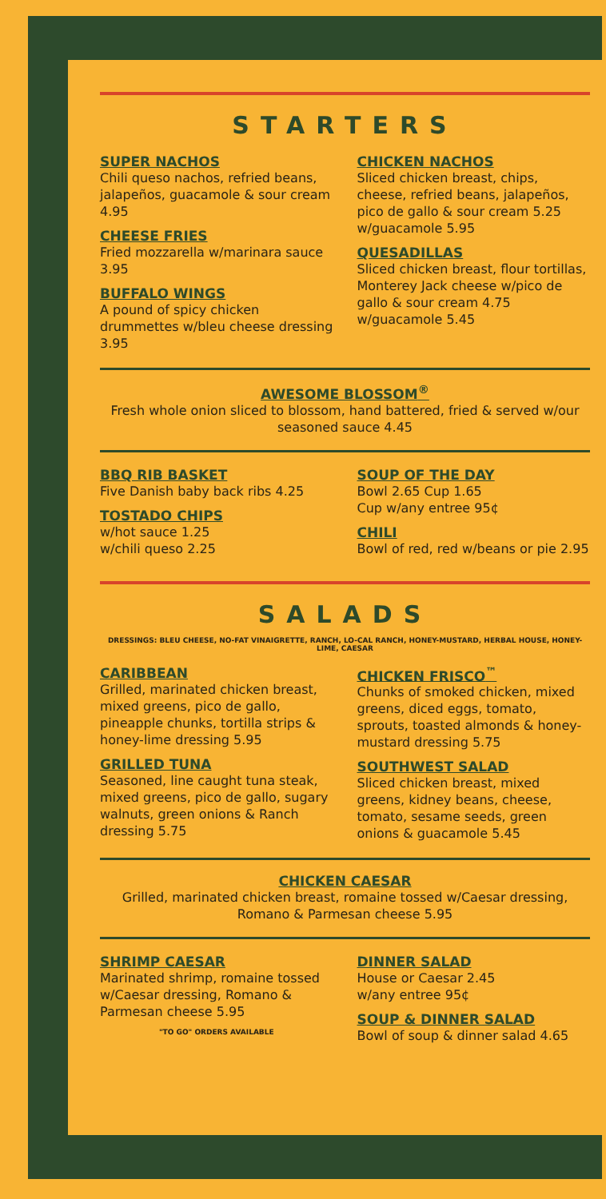STARTERS
SUPER NACHOS
Chili queso nachos, refried beans, jalapeños, guacamole & sour cream 4.95
CHEESE FRIES
Fried mozzarella w/marinara sauce 3.95
BUFFALO WINGS
A pound of spicy chicken drummettes w/bleu cheese dressing 3.95
CHICKEN NACHOS
Sliced chicken breast, chips, cheese, refried beans, jalapeños, pico de gallo & sour cream 5.25
w/guacamole 5.95
QUESADILLAS
Sliced chicken breast, flour tortillas, Monterey Jack cheese w/pico de gallo & sour cream 4.75
w/guacamole 5.45
AWESOME BLOSSOM<sup>®</sup>
Fresh whole onion sliced to blossom, hand battered, fried & served w/our seasoned sauce 4.45
BBQ RIB BASKET
Five Danish baby back ribs 4.25
TOSTADO CHIPS
w/hot sauce 1.25
w/chili queso 2.25
SOUP OF THE DAY
Bowl 2.65 Cup 1.65
Cup w/any entree 95¢
CHILI
Bowl of red, red w/beans or pie 2.95
SALADS
DRESSINGS: BLEU CHEESE, NO-FAT VINAIGRETTE, RANCH, LO-CAL RANCH, HONEY-MUSTARD, HERBAL HOUSE, HONEY-LIME, CAESAR
CARIBBEAN
Grilled, marinated chicken breast, mixed greens, pico de gallo, pineapple chunks, tortilla strips & honey-lime dressing 5.95
GRILLED TUNA
Seasoned, line caught tuna steak, mixed greens, pico de gallo, sugary walnuts, green onions & Ranch dressing 5.75
CHICKEN FRISCO<sup>™</sup>
Chunks of smoked chicken, mixed greens, diced eggs, tomato, sprouts, toasted almonds & honey-mustard dressing 5.75
SOUTHWEST SALAD
Sliced chicken breast, mixed greens, kidney beans, cheese, tomato, sesame seeds, green onions & guacamole 5.45
CHICKEN CAESAR
Grilled, marinated chicken breast, romaine tossed w/Caesar dressing, Romano & Parmesan cheese 5.95
SHRIMP CAESAR
Marinated shrimp, romaine tossed w/Caesar dressing, Romano & Parmesan cheese 5.95
"TO GO" ORDERS AVAILABLE
DINNER SALAD
House or Caesar 2.45
w/any entree 95¢
SOUP & DINNER SALAD
Bowl of soup & dinner salad 4.65